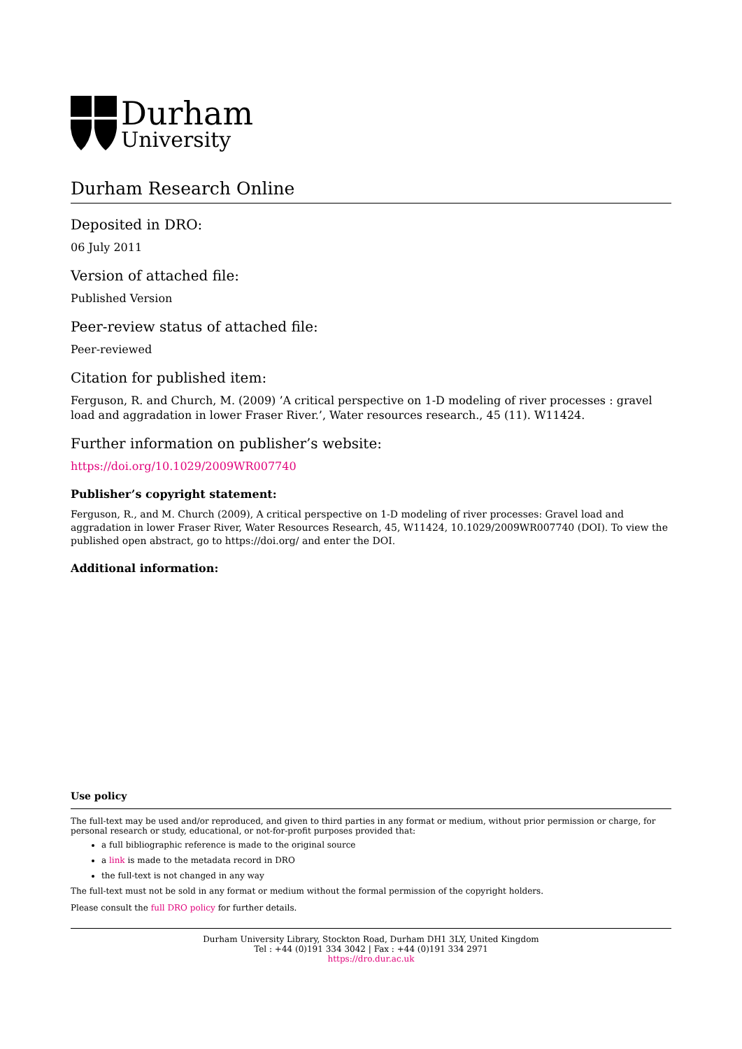Durham
University
Durham Research Online
Deposited in DRO:
06 July 2011
Version of attached file:
Published Version
Peer-review status of attached file:
Peer-reviewed
Citation for published item:
Ferguson, R. and Church, M. (2009) ’A critical perspective on 1-D modeling of river processes : gravel load and aggradation in lower Fraser River.’, Water resources research., 45 (11). W11424.
Further information on publisher’s website:
https://doi.org/10.1029/2009WR007740
Publisher’s copyright statement:
Ferguson, R., and M. Church (2009), A critical perspective on 1-D modeling of river processes: Gravel load and aggradation in lower Fraser River, Water Resources Research, 45, W11424, 10.1029/2009WR007740 (DOI). To view the published open abstract, go to https://doi.org/ and enter the DOI.
Additional information:
Use policy
The full-text may be used and/or reproduced, and given to third parties in any format or medium, without prior permission or charge, for personal research or study, educational, or not-for-profit purposes provided that:
a full bibliographic reference is made to the original source
a link is made to the metadata record in DRO
the full-text is not changed in any way
The full-text must not be sold in any format or medium without the formal permission of the copyright holders.
Please consult the full DRO policy for further details.
Durham University Library, Stockton Road, Durham DH1 3LY, United Kingdom
Tel : +44 (0)191 334 3042 | Fax : +44 (0)191 334 2971
https://dro.dur.ac.uk